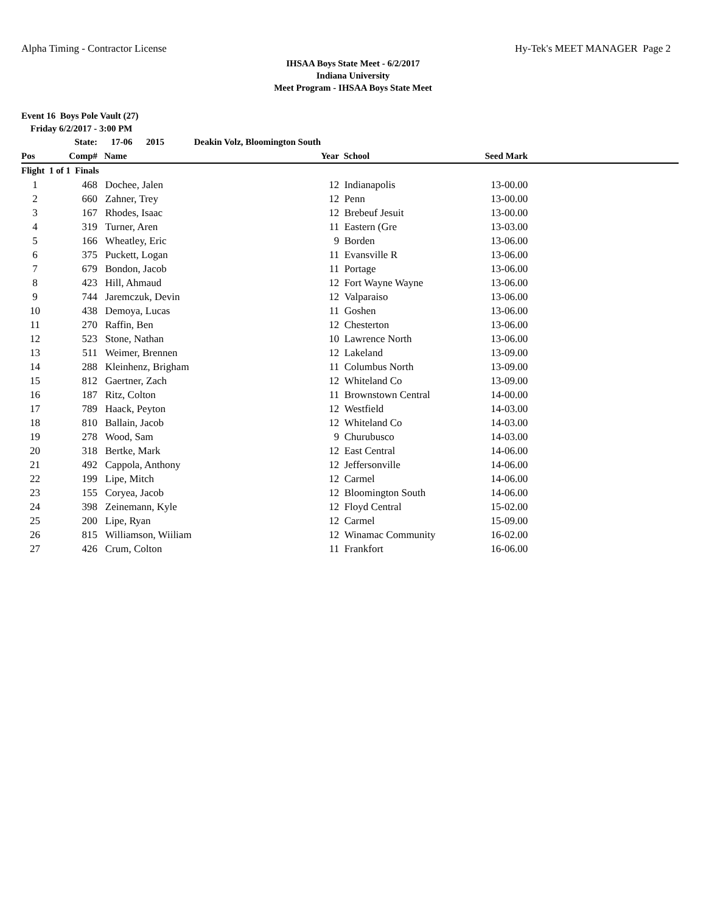Alpha Timing - Contractor License Hy-Tek's MEET MANAGER Page 2
IHSAA Boys State Meet - 6/2/2017
Indiana University
Meet Program - IHSAA Boys State Meet
Event 16 Boys Pole Vault (27)
Friday 6/2/2017 - 3:00 PM
| | State: | 17-06 2015 Deakin Volz, Bloomington South | | | | |
| --- | --- | --- | --- | --- | --- | --- |
| Pos | Comp# | Name | Year | School | Seed Mark | |
| Flight 1 of 1 Finals | | | | | | |
| 1 | 468 | Dochee, Jalen | 12 | Indianapolis | 13-00.00 | |
| 2 | 660 | Zahner, Trey | 12 | Penn | 13-00.00 | |
| 3 | 167 | Rhodes, Isaac | 12 | Brebeuf Jesuit | 13-00.00 | |
| 4 | 319 | Turner, Aren | 11 | Eastern (Gre | 13-03.00 | |
| 5 | 166 | Wheatley, Eric | 9 | Borden | 13-06.00 | |
| 6 | 375 | Puckett, Logan | 11 | Evansville R | 13-06.00 | |
| 7 | 679 | Bondon, Jacob | 11 | Portage | 13-06.00 | |
| 8 | 423 | Hill, Ahmaud | 12 | Fort Wayne Wayne | 13-06.00 | |
| 9 | 744 | Jaremczuk, Devin | 12 | Valparaiso | 13-06.00 | |
| 10 | 438 | Demoya, Lucas | 11 | Goshen | 13-06.00 | |
| 11 | 270 | Raffin, Ben | 12 | Chesterton | 13-06.00 | |
| 12 | 523 | Stone, Nathan | 10 | Lawrence North | 13-06.00 | |
| 13 | 511 | Weimer, Brennen | 12 | Lakeland | 13-09.00 | |
| 14 | 288 | Kleinhenz, Brigham | 11 | Columbus North | 13-09.00 | |
| 15 | 812 | Gaertner, Zach | 12 | Whiteland Co | 13-09.00 | |
| 16 | 187 | Ritz, Colton | 11 | Brownstown Central | 14-00.00 | |
| 17 | 789 | Haack, Peyton | 12 | Westfield | 14-03.00 | |
| 18 | 810 | Ballain, Jacob | 12 | Whiteland Co | 14-03.00 | |
| 19 | 278 | Wood, Sam | 9 | Churubusco | 14-03.00 | |
| 20 | 318 | Bertke, Mark | 12 | East Central | 14-06.00 | |
| 21 | 492 | Cappola, Anthony | 12 | Jeffersonville | 14-06.00 | |
| 22 | 199 | Lipe, Mitch | 12 | Carmel | 14-06.00 | |
| 23 | 155 | Coryea, Jacob | 12 | Bloomington South | 14-06.00 | |
| 24 | 398 | Zeinemann, Kyle | 12 | Floyd Central | 15-02.00 | |
| 25 | 200 | Lipe, Ryan | 12 | Carmel | 15-09.00 | |
| 26 | 815 | Williamson, Wiiliam | 12 | Winamac Community | 16-02.00 | |
| 27 | 426 | Crum, Colton | 11 | Frankfort | 16-06.00 | |